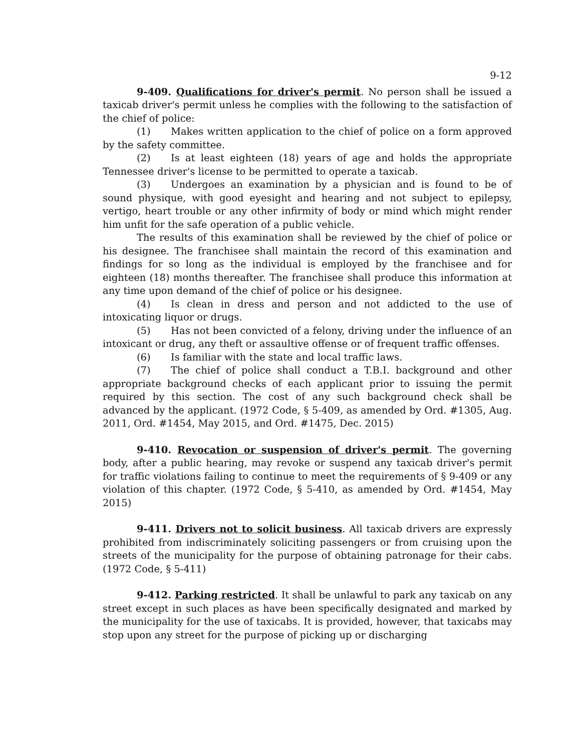9-12
9-409. Qualifications for driver's permit. No person shall be issued a taxicab driver's permit unless he complies with the following to the satisfaction of the chief of police:
(1) Makes written application to the chief of police on a form approved by the safety committee.
(2) Is at least eighteen (18) years of age and holds the appropriate Tennessee driver's license to be permitted to operate a taxicab.
(3) Undergoes an examination by a physician and is found to be of sound physique, with good eyesight and hearing and not subject to epilepsy, vertigo, heart trouble or any other infirmity of body or mind which might render him unfit for the safe operation of a public vehicle.
The results of this examination shall be reviewed by the chief of police or his designee. The franchisee shall maintain the record of this examination and findings for so long as the individual is employed by the franchisee and for eighteen (18) months thereafter. The franchisee shall produce this information at any time upon demand of the chief of police or his designee.
(4) Is clean in dress and person and not addicted to the use of intoxicating liquor or drugs.
(5) Has not been convicted of a felony, driving under the influence of an intoxicant or drug, any theft or assaultive offense or of frequent traffic offenses.
(6) Is familiar with the state and local traffic laws.
(7) The chief of police shall conduct a T.B.I. background and other appropriate background checks of each applicant prior to issuing the permit required by this section. The cost of any such background check shall be advanced by the applicant. (1972 Code, § 5-409, as amended by Ord. #1305, Aug. 2011, Ord. #1454, May 2015, and Ord. #1475, Dec. 2015)
9-410. Revocation or suspension of driver's permit. The governing body, after a public hearing, may revoke or suspend any taxicab driver's permit for traffic violations failing to continue to meet the requirements of § 9-409 or any violation of this chapter. (1972 Code, § 5-410, as amended by Ord. #1454, May 2015)
9-411. Drivers not to solicit business. All taxicab drivers are expressly prohibited from indiscriminately soliciting passengers or from cruising upon the streets of the municipality for the purpose of obtaining patronage for their cabs. (1972 Code, § 5-411)
9-412. Parking restricted. It shall be unlawful to park any taxicab on any street except in such places as have been specifically designated and marked by the municipality for the use of taxicabs. It is provided, however, that taxicabs may stop upon any street for the purpose of picking up or discharging